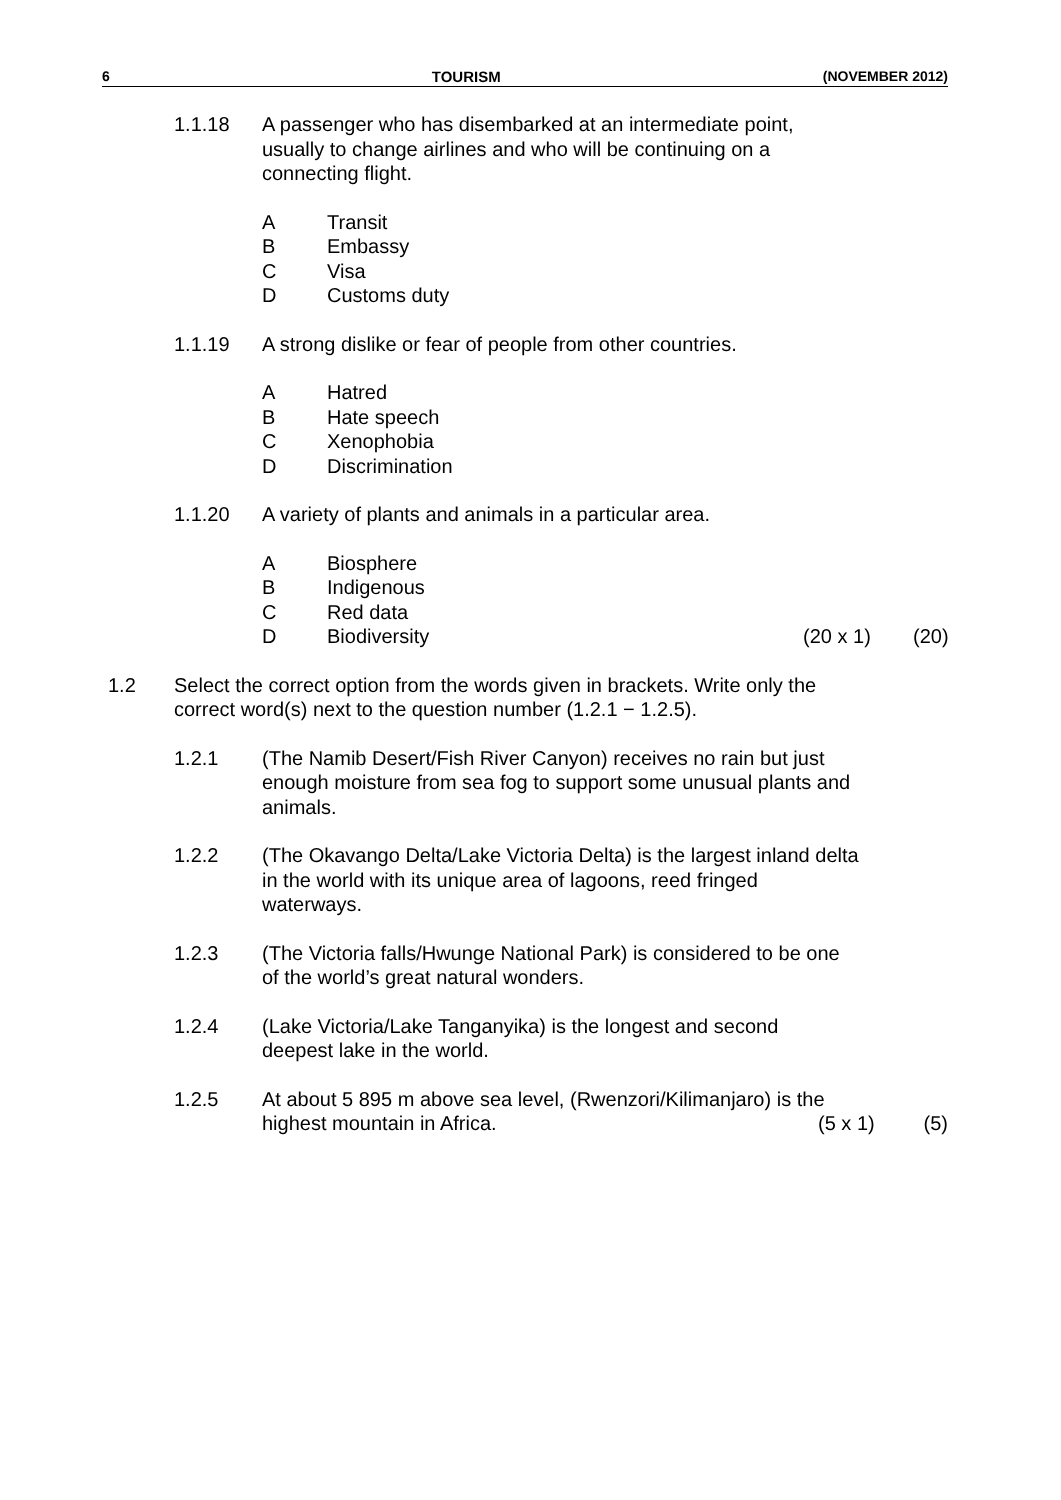6 TOURISM (NOVEMBER 2012)
1.1.18 A passenger who has disembarked at an intermediate point, usually to change airlines and who will be continuing on a connecting flight.
A Transit
B Embassy
C Visa
D Customs duty
1.1.19 A strong dislike or fear of people from other countries.
A Hatred
B Hate speech
C Xenophobia
D Discrimination
1.1.20 A variety of plants and animals in a particular area.
A Biosphere
B Indigenous
C Red data
D Biodiversity (20 x 1) (20)
1.2 Select the correct option from the words given in brackets. Write only the correct word(s) next to the question number (1.2.1 − 1.2.5).
1.2.1 (The Namib Desert/Fish River Canyon) receives no rain but just enough moisture from sea fog to support some unusual plants and animals.
1.2.2 (The Okavango Delta/Lake Victoria Delta) is the largest inland delta in the world with its unique area of lagoons, reed fringed waterways.
1.2.3 (The Victoria falls/Hwunge National Park) is considered to be one of the world’s great natural wonders.
1.2.4 (Lake Victoria/Lake Tanganyika) is the longest and second deepest lake in the world.
1.2.5 At about 5 895 m above sea level, (Rwenzori/Kilimanjaro) is the
highest mountain in Africa. (5 x 1) (5)